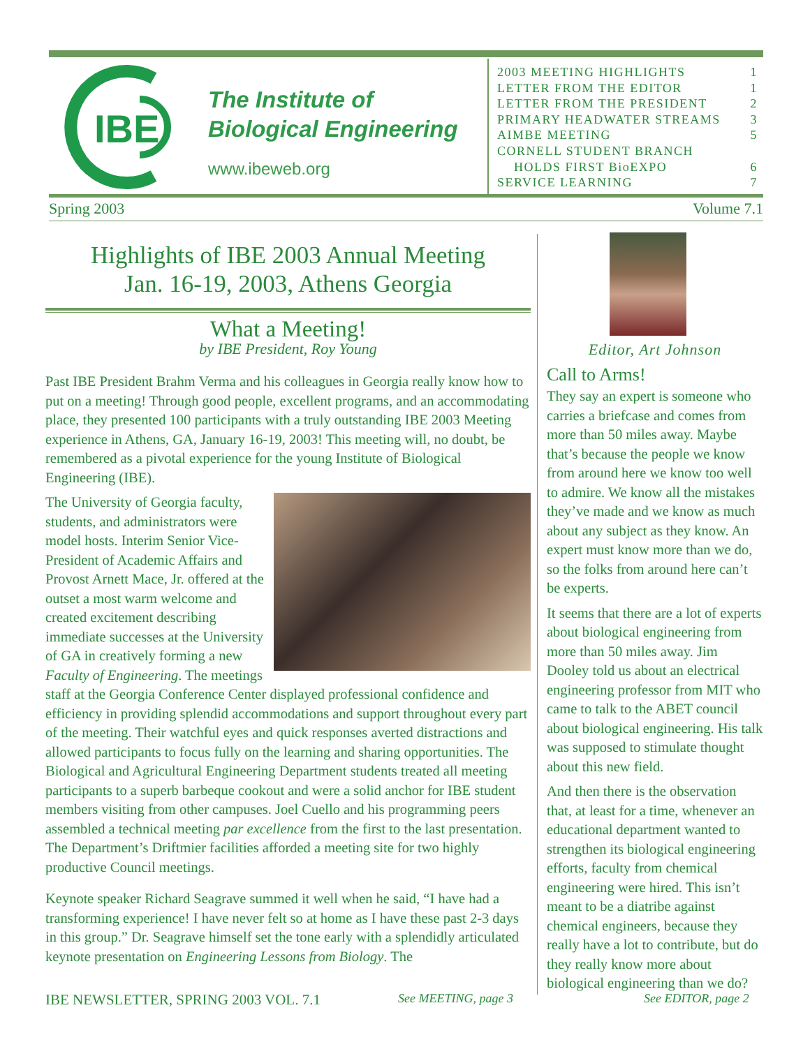IBE
The Institute of
Biological Engineering
www.ibeweb.org
2003 MEETING HIGHLIGHTS 1
LETTER FROM THE EDITOR 1
LETTER FROM THE PRESIDENT 2
PRIMARY HEADWATER STREAMS 3
AIMBE MEETING 5
CORNELL STUDENT BRANCH
HOLDS FIRST BioEXPO 6
SERVICE LEARNING 7
Spring 2003 Volume 7.1
Highlights of IBE 2003 Annual Meeting
Jan. 16-19, 2003, Athens Georgia
What a Meeting!
by IBE President, Roy Young
Past IBE President Brahm Verma and his colleagues in Georgia really know how to put on a meeting! Through good people, excellent programs, and an accommodating place, they presented 100 participants with a truly outstanding IBE 2003 Meeting experience in Athens, GA, January 16-19, 2003! This meeting will, no doubt, be remembered as a pivotal experience for the young Institute of Biological Engineering (IBE).
The University of Georgia faculty, students, and administrators were model hosts. Interim Senior Vice-President of Academic Affairs and Provost Arnett Mace, Jr. offered at the outset a most warm welcome and created excitement describing immediate successes at the University of GA in creatively forming a new Faculty of Engineering. The meetings staff at the Georgia Conference Center displayed professional confidence and efficiency in providing splendid accommodations and support throughout every part of the meeting. Their watchful eyes and quick responses averted distractions and allowed participants to focus fully on the learning and sharing opportunities. The Biological and Agricultural Engineering Department students treated all meeting participants to a superb barbeque cookout and were a solid anchor for IBE student members visiting from other campuses. Joel Cuello and his programming peers assembled a technical meeting par excellence from the first to the last presentation. The Department’s Driftmier facilities afforded a meeting site for two highly productive Council meetings.
Keynote speaker Richard Seagrave summed it well when he said, “I have had a transforming experience! I have never felt so at home as I have these past 2-3 days in this group.” Dr. Seagrave himself set the tone early with a splendidly articulated keynote presentation on Engineering Lessons from Biology. The
Editor, Art Johnson
Call to Arms!
They say an expert is someone who carries a briefcase and comes from more than 50 miles away. Maybe that’s because the people we know from around here we know too well to admire. We know all the mistakes they’ve made and we know as much about any subject as they know. An expert must know more than we do, so the folks from around here can’t be experts.
It seems that there are a lot of experts about biological engineering from more than 50 miles away. Jim Dooley told us about an electrical engineering professor from MIT who came to talk to the ABET council about biological engineering. His talk was supposed to stimulate thought about this new field.
And then there is the observation that, at least for a time, whenever an educational department wanted to strengthen its biological engineering efforts, faculty from chemical engineering were hired. This isn’t meant to be a diatribe against chemical engineers, because they really have a lot to contribute, but do they really know more about biological engineering than we do?
IBE NEWSLETTER, SPRING 2003 VOL. 7.1
See MEETING, page 3 See EDITOR, page 2